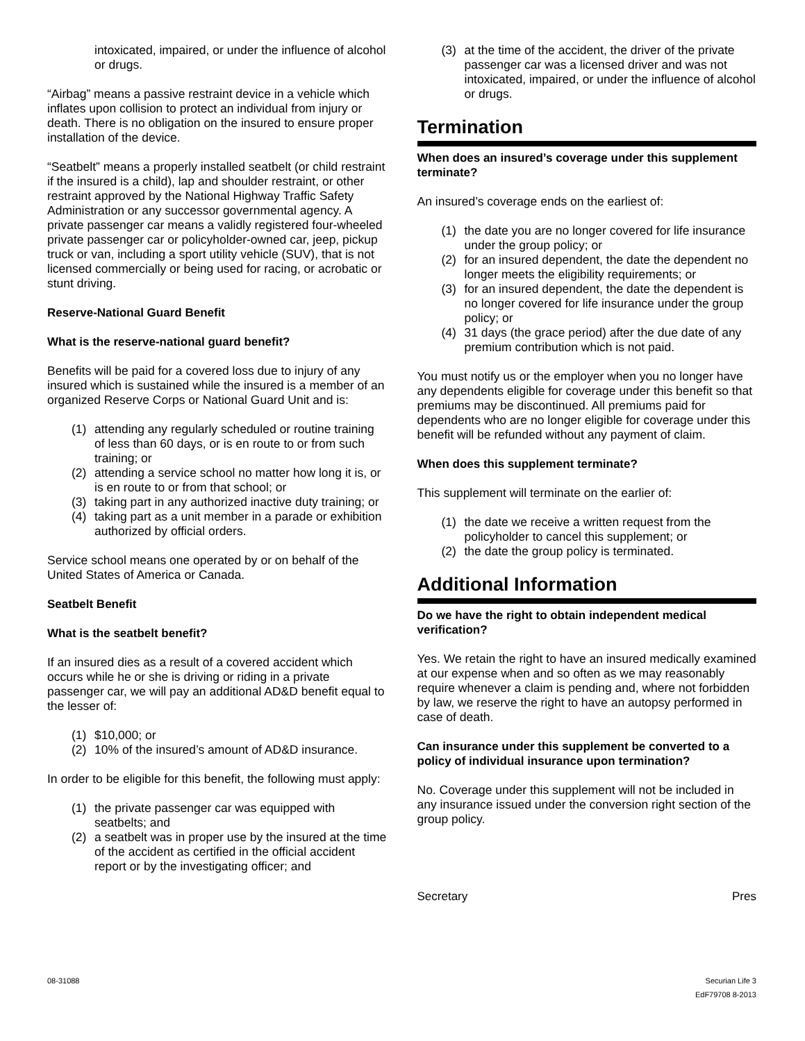intoxicated, impaired, or under the influence of alcohol or drugs.
“Airbag” means a passive restraint device in a vehicle which inflates upon collision to protect an individual from injury or death. There is no obligation on the insured to ensure proper installation of the device.
“Seatbelt” means a properly installed seatbelt (or child restraint if the insured is a child), lap and shoulder restraint, or other restraint approved by the National Highway Traffic Safety Administration or any successor governmental agency. A private passenger car means a validly registered four-wheeled private passenger car or policyholder-owned car, jeep, pickup truck or van, including a sport utility vehicle (SUV), that is not licensed commercially or being used for racing, or acrobatic or stunt driving.
Reserve-National Guard Benefit
What is the reserve-national guard benefit?
Benefits will be paid for a covered loss due to injury of any insured which is sustained while the insured is a member of an organized Reserve Corps or National Guard Unit and is:
(1) attending any regularly scheduled or routine training of less than 60 days, or is en route to or from such training; or
(2) attending a service school no matter how long it is, or is en route to or from that school; or
(3) taking part in any authorized inactive duty training; or
(4) taking part as a unit member in a parade or exhibition authorized by official orders.
Service school means one operated by or on behalf of the United States of America or Canada.
Seatbelt Benefit
What is the seatbelt benefit?
If an insured dies as a result of a covered accident which occurs while he or she is driving or riding in a private passenger car, we will pay an additional AD&D benefit equal to the lesser of:
(1) $10,000; or
(2) 10% of the insured’s amount of AD&D insurance.
In order to be eligible for this benefit, the following must apply:
(1) the private passenger car was equipped with seatbelts; and
(2) a seatbelt was in proper use by the insured at the time of the accident as certified in the official accident report or by the investigating officer; and
(3) at the time of the accident, the driver of the private passenger car was a licensed driver and was not intoxicated, impaired, or under the influence of alcohol or drugs.
Termination
When does an insured’s coverage under this supplement terminate?
An insured’s coverage ends on the earliest of:
(1) the date you are no longer covered for life insurance under the group policy; or
(2) for an insured dependent, the date the dependent no longer meets the eligibility requirements; or
(3) for an insured dependent, the date the dependent is no longer covered for life insurance under the group policy; or
(4) 31 days (the grace period) after the due date of any premium contribution which is not paid.
You must notify us or the employer when you no longer have any dependents eligible for coverage under this benefit so that premiums may be discontinued. All premiums paid for dependents who are no longer eligible for coverage under this benefit will be refunded without any payment of claim.
When does this supplement terminate?
This supplement will terminate on the earlier of:
(1) the date we receive a written request from the policyholder to cancel this supplement; or
(2) the date the group policy is terminated.
Additional Information
Do we have the right to obtain independent medical verification?
Yes. We retain the right to have an insured medically examined at our expense when and so often as we may reasonably require whenever a claim is pending and, where not forbidden by law, we reserve the right to have an autopsy performed in case of death.
Can insurance under this supplement be converted to a policy of individual insurance upon termination?
No. Coverage under this supplement will not be included in any insurance issued under the conversion right section of the group policy.
Secretary Pres
08-31088 Securian Life 3
EdF79708 8-2013